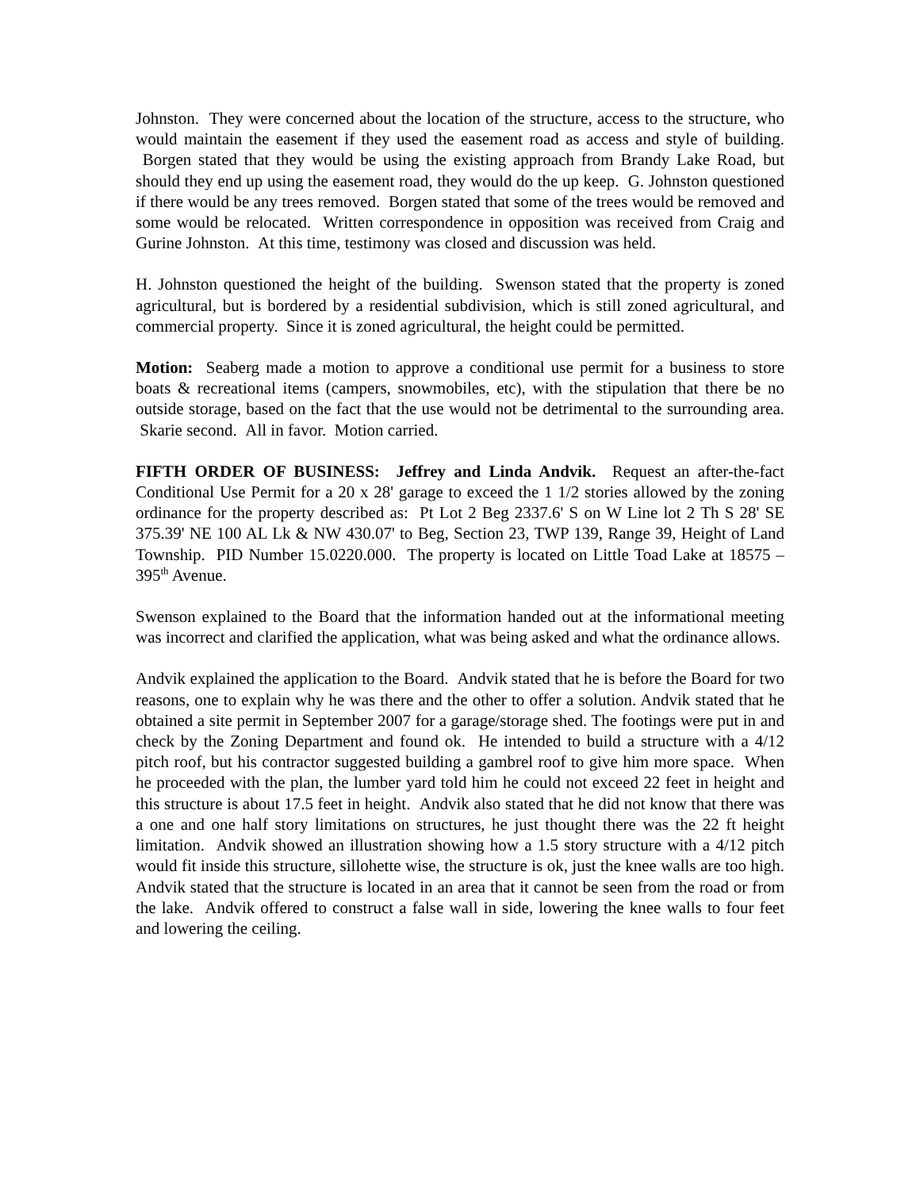Johnston. They were concerned about the location of the structure, access to the structure, who would maintain the easement if they used the easement road as access and style of building. Borgen stated that they would be using the existing approach from Brandy Lake Road, but should they end up using the easement road, they would do the up keep. G. Johnston questioned if there would be any trees removed. Borgen stated that some of the trees would be removed and some would be relocated. Written correspondence in opposition was received from Craig and Gurine Johnston. At this time, testimony was closed and discussion was held.
H. Johnston questioned the height of the building. Swenson stated that the property is zoned agricultural, but is bordered by a residential subdivision, which is still zoned agricultural, and commercial property. Since it is zoned agricultural, the height could be permitted.
Motion: Seaberg made a motion to approve a conditional use permit for a business to store boats & recreational items (campers, snowmobiles, etc), with the stipulation that there be no outside storage, based on the fact that the use would not be detrimental to the surrounding area. Skarie second. All in favor. Motion carried.
FIFTH ORDER OF BUSINESS: Jeffrey and Linda Andvik. Request an after-the-fact Conditional Use Permit for a 20 x 28' garage to exceed the 1 1/2 stories allowed by the zoning ordinance for the property described as: Pt Lot 2 Beg 2337.6' S on W Line lot 2 Th S 28' SE 375.39' NE 100 AL Lk & NW 430.07' to Beg, Section 23, TWP 139, Range 39, Height of Land Township. PID Number 15.0220.000. The property is located on Little Toad Lake at 18575 – 395<sup>th</sup> Avenue.
Swenson explained to the Board that the information handed out at the informational meeting was incorrect and clarified the application, what was being asked and what the ordinance allows.
Andvik explained the application to the Board. Andvik stated that he is before the Board for two reasons, one to explain why he was there and the other to offer a solution. Andvik stated that he obtained a site permit in September 2007 for a garage/storage shed. The footings were put in and check by the Zoning Department and found ok. He intended to build a structure with a 4/12 pitch roof, but his contractor suggested building a gambrel roof to give him more space. When he proceeded with the plan, the lumber yard told him he could not exceed 22 feet in height and this structure is about 17.5 feet in height. Andvik also stated that he did not know that there was a one and one half story limitations on structures, he just thought there was the 22 ft height limitation. Andvik showed an illustration showing how a 1.5 story structure with a 4/12 pitch would fit inside this structure, sillohette wise, the structure is ok, just the knee walls are too high. Andvik stated that the structure is located in an area that it cannot be seen from the road or from the lake. Andvik offered to construct a false wall in side, lowering the knee walls to four feet and lowering the ceiling.